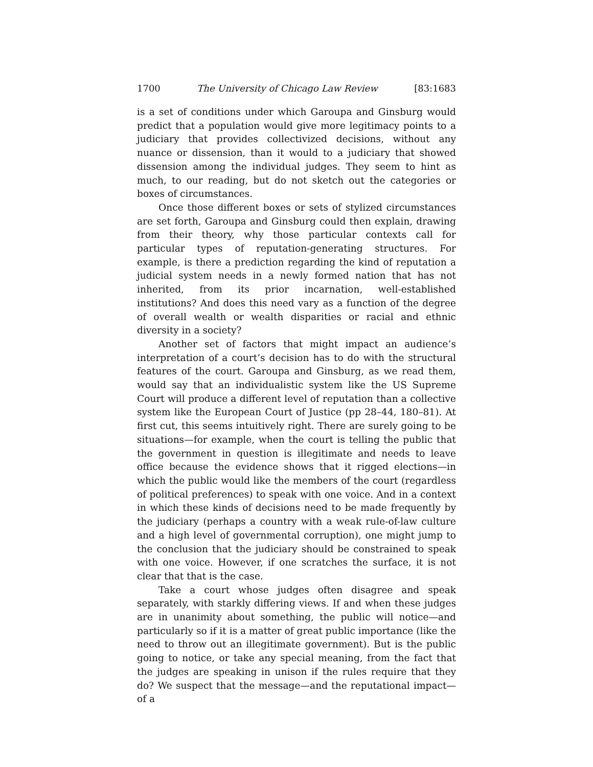1700 The University of Chicago Law Review [83:1683
is a set of conditions under which Garoupa and Ginsburg would predict that a population would give more legitimacy points to a judiciary that provides collectivized decisions, without any nuance or dissension, than it would to a judiciary that showed dissension among the individual judges. They seem to hint as much, to our reading, but do not sketch out the categories or boxes of circumstances.
Once those different boxes or sets of stylized circumstances are set forth, Garoupa and Ginsburg could then explain, drawing from their theory, why those particular contexts call for particular types of reputation-generating structures. For example, is there a prediction regarding the kind of reputation a judicial system needs in a newly formed nation that has not inherited, from its prior incarnation, well-established institutions? And does this need vary as a function of the degree of overall wealth or wealth disparities or racial and ethnic diversity in a society?
Another set of factors that might impact an audience’s interpretation of a court’s decision has to do with the structural features of the court. Garoupa and Ginsburg, as we read them, would say that an individualistic system like the US Supreme Court will produce a different level of reputation than a collective system like the European Court of Justice (pp 28–44, 180–81). At first cut, this seems intuitively right. There are surely going to be situations—for example, when the court is telling the public that the government in question is illegitimate and needs to leave office because the evidence shows that it rigged elections—in which the public would like the members of the court (regardless of political preferences) to speak with one voice. And in a context in which these kinds of decisions need to be made frequently by the judiciary (perhaps a country with a weak rule-of-law culture and a high level of governmental corruption), one might jump to the conclusion that the judiciary should be constrained to speak with one voice. However, if one scratches the surface, it is not clear that that is the case.
Take a court whose judges often disagree and speak separately, with starkly differing views. If and when these judges are in unanimity about something, the public will notice—and particularly so if it is a matter of great public importance (like the need to throw out an illegitimate government). But is the public going to notice, or take any special meaning, from the fact that the judges are speaking in unison if the rules require that they do? We suspect that the message—and the reputational impact—of a